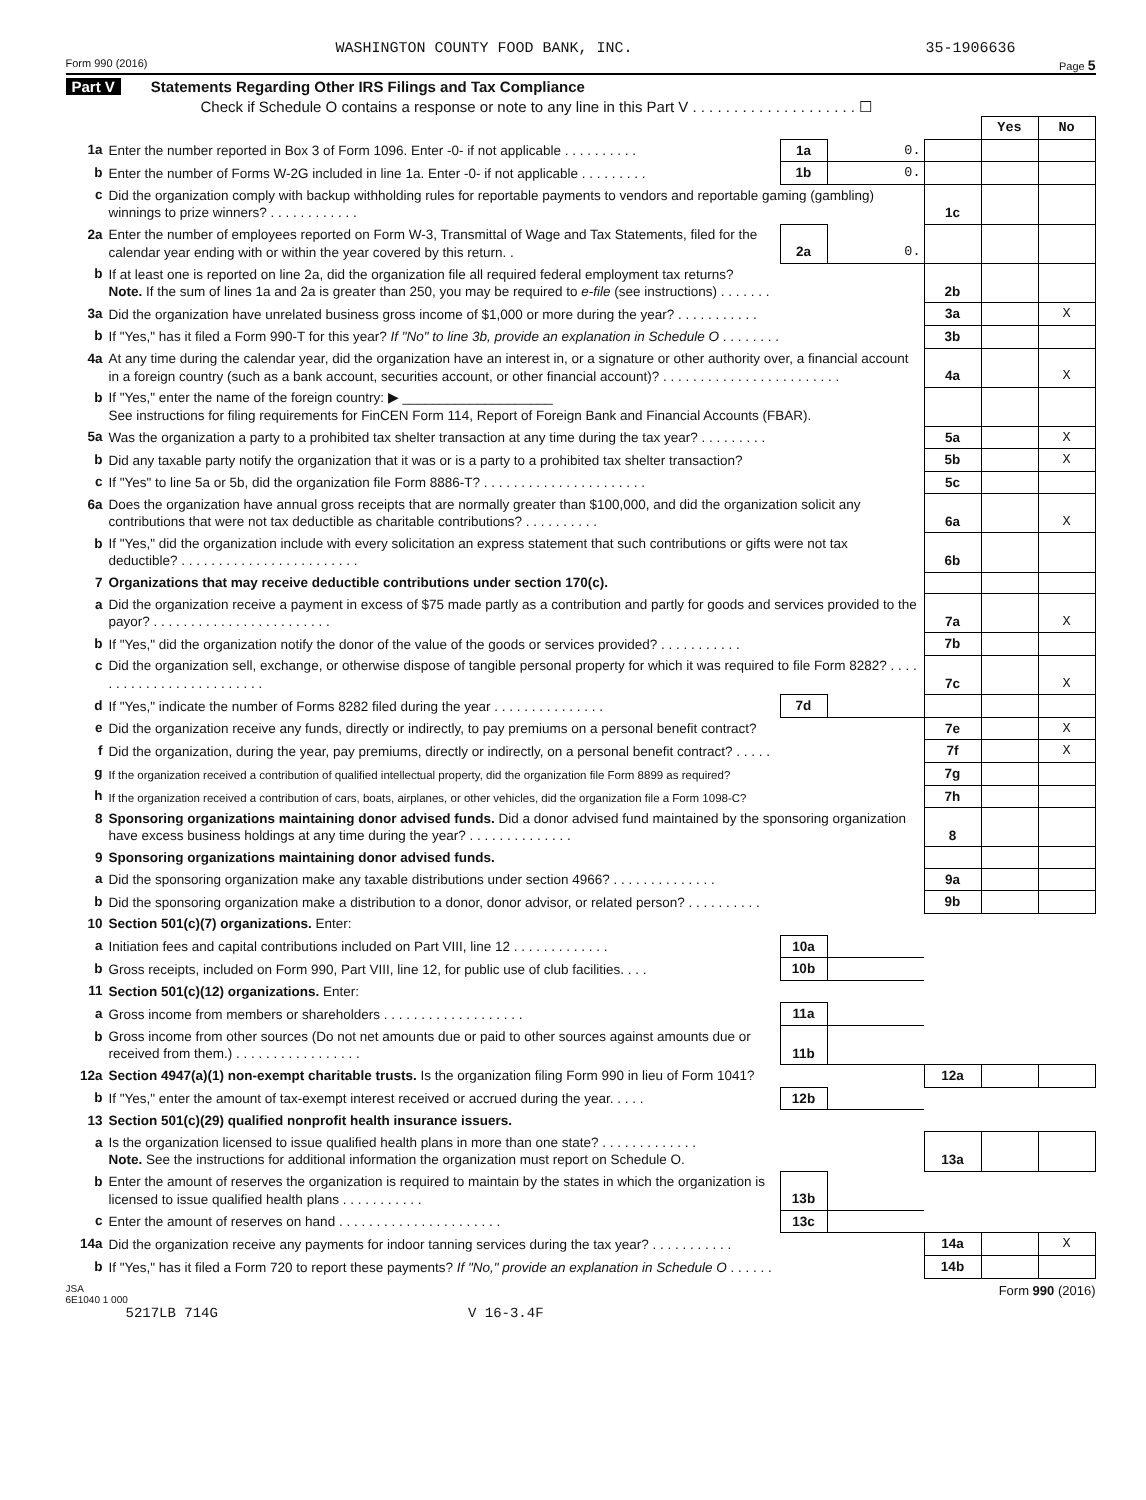WASHINGTON COUNTY FOOD BANK, INC. 35-1906636
Form 990 (2016) Page 5
Part V Statements Regarding Other IRS Filings and Tax Compliance
Check if Schedule O contains a response or note to any line in this Part V . . . . . . . . . . . . . . . . . . . . ☐
| | | | | | Yes | No |
| 1a | Enter the number reported in Box 3 of Form 1096. Enter -0- if not applicable . . . . . . . . . . | 1a | 0. | | | |
| b | Enter the number of Forms W-2G included in line 1a. Enter -0- if not applicable . . . . . . . . . | 1b | 0. | | | |
| c | Did the organization comply with backup withholding rules for reportable payments to vendors and reportable gaming (gambling) winnings to prize winners? . . . . . . . . . . . . | | | 1c | | |
| 2a | Enter the number of employees reported on Form W-3, Transmittal of Wage and Tax Statements, filed for the calendar year ending with or within the year covered by this return. . | 2a | 0. | | | |
| b | If at least one is reported on line 2a, did the organization file all required federal employment tax returns? Note. If the sum of lines 1a and 2a is greater than 250, you may be required to e-file (see instructions) . . . . . . . | | | 2b | | |
| 3a | Did the organization have unrelated business gross income of $1,000 or more during the year? . . . . . . . . . . . | | | 3a | | X |
| b | If "Yes," has it filed a Form 990-T for this year? If "No" to line 3b, provide an explanation in Schedule O . . . . . . . . | | | 3b | | |
| 4a | At any time during the calendar year, did the organization have an interest in, or a signature or other authority over, a financial account in a foreign country (such as a bank account, securities account, or other financial account)? . . . . . . . . . . . . . . . . . . . . . . . . | | | 4a | | X |
| b | If "Yes," enter the name of the foreign country: ▶ ____________________ See instructions for filing requirements for FinCEN Form 114, Report of Foreign Bank and Financial Accounts (FBAR). | | | | | |
| 5a | Was the organization a party to a prohibited tax shelter transaction at any time during the tax year? . . . . . . . . . | | | 5a | | X |
| b | Did any taxable party notify the organization that it was or is a party to a prohibited tax shelter transaction? | | | 5b | | X |
| c | If "Yes" to line 5a or 5b, did the organization file Form 8886-T? . . . . . . . . . . . . . . . . . . . . . . | | | 5c | | |
| 6a | Does the organization have annual gross receipts that are normally greater than $100,000, and did the organization solicit any contributions that were not tax deductible as charitable contributions? . . . . . . . . . . | | | 6a | | X |
| b | If "Yes," did the organization include with every solicitation an express statement that such contributions or gifts were not tax deductible? . . . . . . . . . . . . . . . . . . . . . . . . | | | 6b | | |
| 7 | Organizations that may receive deductible contributions under section 170(c). | | | | | |
| a | Did the organization receive a payment in excess of $75 made partly as a contribution and partly for goods and services provided to the payor? . . . . . . . . . . . . . . . . . . . . . . . . | | | 7a | | X |
| b | If "Yes," did the organization notify the donor of the value of the goods or services provided? . . . . . . . . . . . | | | 7b | | |
| c | Did the organization sell, exchange, or otherwise dispose of tangible personal property for which it was required to file Form 8282? . . . . . . . . . . . . . . . . . . . . . . . . . | | | 7c | | X |
| d | If "Yes," indicate the number of Forms 8282 filed during the year . . . . . . . . . . . . . . . | 7d | | | | |
| e | Did the organization receive any funds, directly or indirectly, to pay premiums on a personal benefit contract? | | | 7e | | X |
| f | Did the organization, during the year, pay premiums, directly or indirectly, on a personal benefit contract? . . . . . | | | 7f | | X |
| g | If the organization received a contribution of qualified intellectual property, did the organization file Form 8899 as required? | | | 7g | | |
| h | If the organization received a contribution of cars, boats, airplanes, or other vehicles, did the organization file a Form 1098-C? | | | 7h | | |
| 8 | Sponsoring organizations maintaining donor advised funds. Did a donor advised fund maintained by the sponsoring organization have excess business holdings at any time during the year? . . . . . . . . . . . . . . | | | 8 | | |
| 9 | Sponsoring organizations maintaining donor advised funds. | | | | | |
| a | Did the sponsoring organization make any taxable distributions under section 4966? . . . . . . . . . . . . . . | | | 9a | | |
| b | Did the sponsoring organization make a distribution to a donor, donor advisor, or related person? . . . . . . . . . . | | | 9b | | |
| 10 | Section 501(c)(7) organizations. Enter: | | | | | |
| a | Initiation fees and capital contributions included on Part VIII, line 12 . . . . . . . . . . . . . | 10a | | | | |
| b | Gross receipts, included on Form 990, Part VIII, line 12, for public use of club facilities. . . . | 10b | | | | |
| 11 | Section 501(c)(12) organizations. Enter: | | | | | |
| a | Gross income from members or shareholders . . . . . . . . . . . . . . . . . . . | 11a | | | | |
| b | Gross income from other sources (Do not net amounts due or paid to other sources against amounts due or received from them.) . . . . . . . . . . . . . . . . . | 11b | | | | |
| 12a | Section 4947(a)(1) non-exempt charitable trusts. Is the organization filing Form 990 in lieu of Form 1041? | | | 12a | | |
| b | If "Yes," enter the amount of tax-exempt interest received or accrued during the year. . . . . | 12b | | | | |
| 13 | Section 501(c)(29) qualified nonprofit health insurance issuers. | | | | | |
| a | Is the organization licensed to issue qualified health plans in more than one state? . . . . . . . . . . . . . Note. See the instructions for additional information the organization must report on Schedule O. | | | 13a | | |
| b | Enter the amount of reserves the organization is required to maintain by the states in which the organization is licensed to issue qualified health plans . . . . . . . . . . . | 13b | | | | |
| c | Enter the amount of reserves on hand . . . . . . . . . . . . . . . . . . . . . . | 13c | | | | |
| 14a | Did the organization receive any payments for indoor tanning services during the tax year? . . . . . . . . . . . | | | 14a | | X |
| b | If "Yes," has it filed a Form 720 to report these payments? If "No," provide an explanation in Schedule O . . . . . . | | | 14b | | |
JSA
6E1040 1 000 Form 990 (2016)
5217LB 714G V 16-3.4F